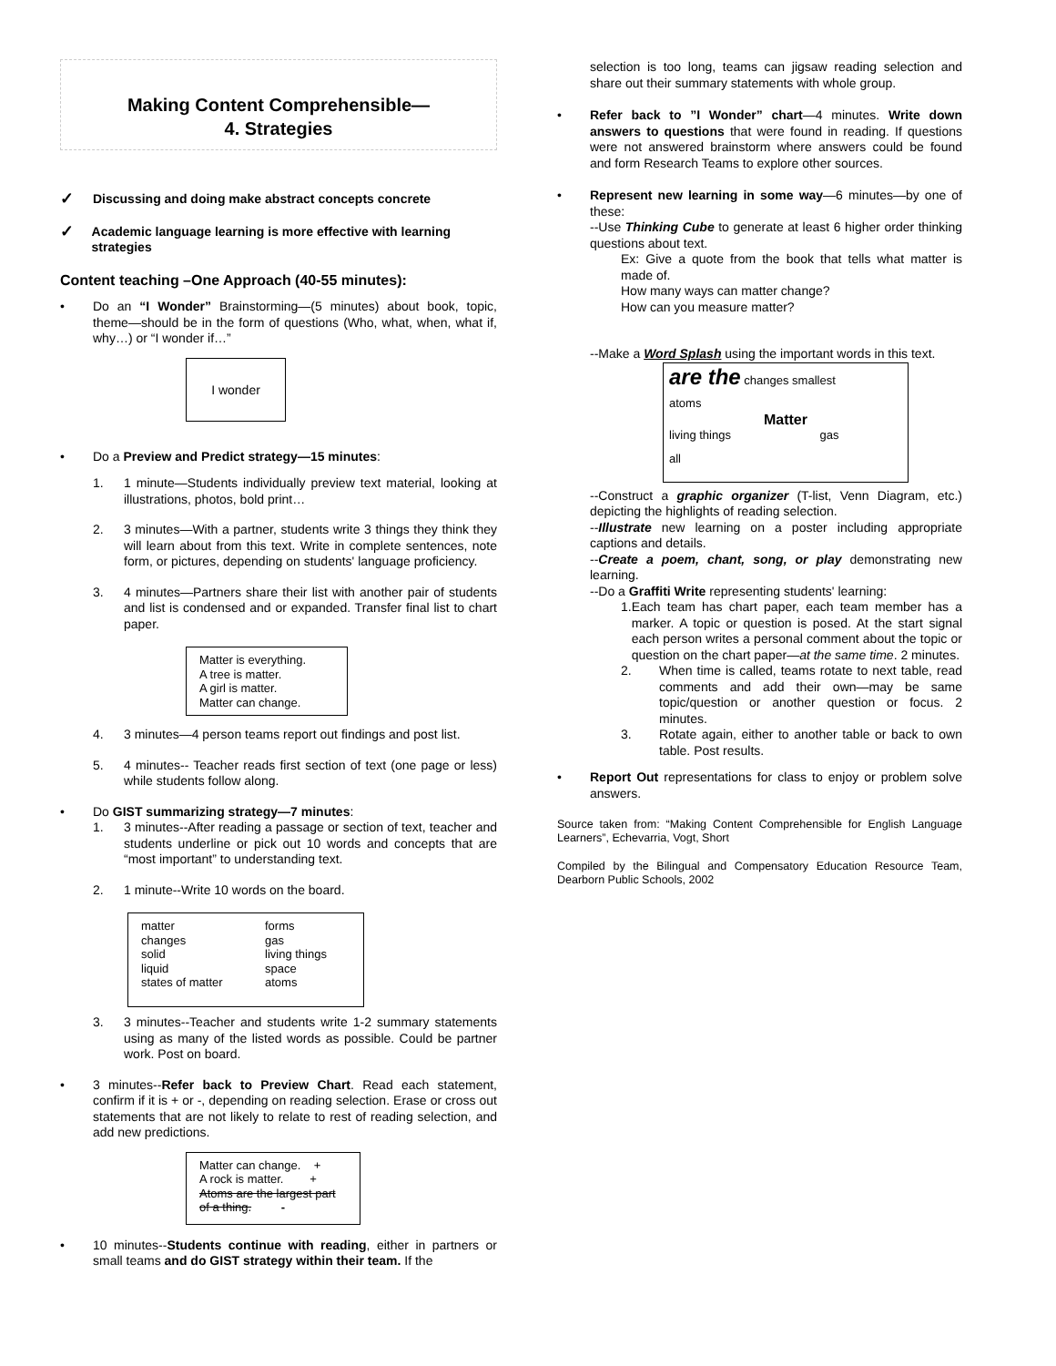Making Content Comprehensible—
4. Strategies
✓
Discussing and doing make abstract concepts concrete
✓
Academic language learning is more effective with learning strategies
Content teaching –One Approach (40-55 minutes):
• Do an “I Wonder” Brainstorming—(5 minutes) about book, topic, theme—should be in the form of questions (Who, what, when, what if, why…) or “I wonder if…”
I wonder
• Do a Preview and Predict strategy—15 minutes:
1. 1 minute—Students individually preview text material, looking at illustrations, photos, bold print…
2. 3 minutes—With a partner, students write 3 things they think they will learn about from this text. Write in complete sentences, note form, or pictures, depending on students' language proficiency.
3. 4 minutes—Partners share their list with another pair of students and list is condensed and or expanded. Transfer final list to chart paper.
Matter is everything.
A tree is matter.
A girl is matter.
Matter can change.
4. 3 minutes—4 person teams report out findings and post list.
5. 4 minutes-- Teacher reads first section of text (one page or less) while students follow along.
• Do GIST summarizing strategy—7 minutes:
1. 3 minutes--After reading a passage or section of text, teacher and students underline or pick out 10 words and concepts that are “most important” to understanding text.
2. 1 minute--Write 10 words on the board.
matter
changes
solid
liquid
states of matter
forms
gas
living things
space
atoms
3. 3 minutes--Teacher and students write 1-2 summary statements using as many of the listed words as possible. Could be partner work. Post on board.
• 3 minutes--Refer back to Preview Chart. Read each statement, confirm if it is + or -, depending on reading selection. Erase or cross out statements that are not likely to relate to rest of reading selection, and add new predictions.
Matter can change. +
A rock is matter. +
Atoms are the largest part of a thing. -
• 10 minutes--Students continue with reading, either in partners or small teams and do GIST strategy within their team. If the
selection is too long, teams can jigsaw reading selection and share out their summary statements with whole group.
• Refer back to ”I Wonder” chart—4 minutes. Write down answers to questions that were found in reading. If questions were not answered brainstorm where answers could be found and form Research Teams to explore other sources.
• Represent new learning in some way—6 minutes—by one of these:
--Use Thinking Cube to generate at least 6 higher order thinking questions about text.
Ex: Give a quote from the book that tells what matter is made of.
How many ways can matter change?
How can you measure matter?
--Make a Word Splash using the important words in this text.
are the changes smallest
atoms
Matter
living things gas
all
--Construct a graphic organizer (T-list, Venn Diagram, etc.) depicting the highlights of reading selection.
--Illustrate new learning on a poster including appropriate captions and details.
--Create a poem, chant, song, or play demonstrating new learning.
--Do a Graffiti Write representing students' learning:
1. Each team has chart paper, each team member has a marker. A topic or question is posed. At the start signal each person writes a personal comment about the topic or question on the chart paper—at the same time. 2 minutes.
2. When time is called, teams rotate to next table, read comments and add their own—may be same topic/question or another question or focus. 2 minutes.
3. Rotate again, either to another table or back to own table. Post results.
• Report Out representations for class to enjoy or problem solve answers.
Source taken from: “Making Content Comprehensible for English Language Learners”, Echevarria, Vogt, Short
Compiled by the Bilingual and Compensatory Education Resource Team, Dearborn Public Schools, 2002